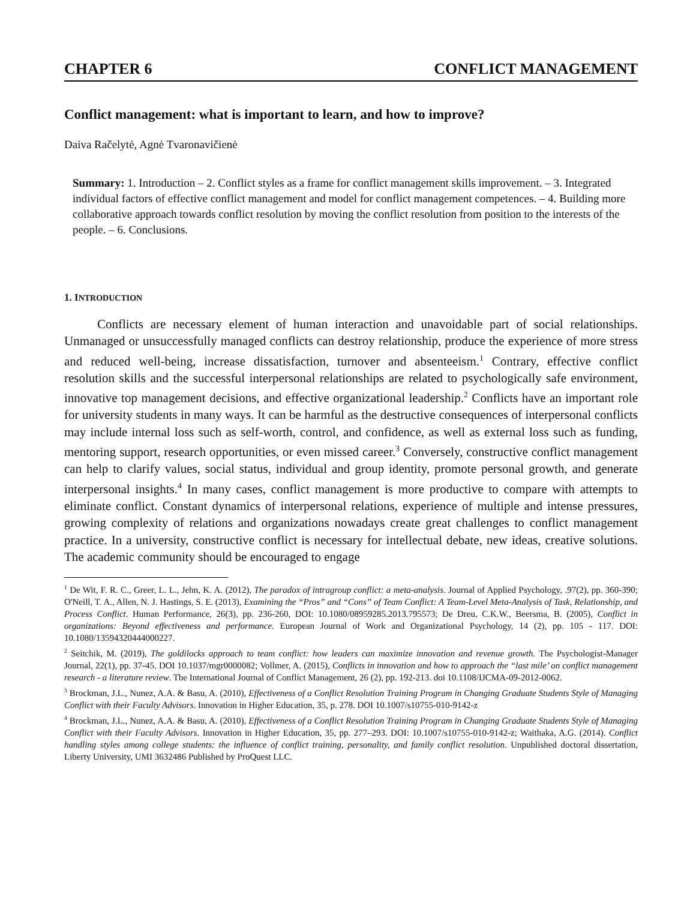CHAPTER 6 CONFLICT MANAGEMENT
Conflict management: what is important to learn, and how to improve?
Daiva Račelytė, Agnė Tvaronavičienė
Summary: 1. Introduction – 2. Conflict styles as a frame for conflict management skills improvement. – 3. Integrated individual factors of effective conflict management and model for conflict management competences. – 4. Building more collaborative approach towards conflict resolution by moving the conflict resolution from position to the interests of the people. – 6. Conclusions.
1. INTRODUCTION
Conflicts are necessary element of human interaction and unavoidable part of social relationships. Unmanaged or unsuccessfully managed conflicts can destroy relationship, produce the experience of more stress and reduced well-being, increase dissatisfaction, turnover and absenteeism.<sup>1</sup> Contrary, effective conflict resolution skills and the successful interpersonal relationships are related to psychologically safe environment, innovative top management decisions, and effective organizational leadership.<sup>2</sup> Conflicts have an important role for university students in many ways. It can be harmful as the destructive consequences of interpersonal conflicts may include internal loss such as self-worth, control, and confidence, as well as external loss such as funding, mentoring support, research opportunities, or even missed career.<sup>3</sup> Conversely, constructive conflict management can help to clarify values, social status, individual and group identity, promote personal growth, and generate interpersonal insights.<sup>4</sup> In many cases, conflict management is more productive to compare with attempts to eliminate conflict. Constant dynamics of interpersonal relations, experience of multiple and intense pressures, growing complexity of relations and organizations nowadays create great challenges to conflict management practice. In a university, constructive conflict is necessary for intellectual debate, new ideas, creative solutions. The academic community should be encouraged to engage
<sup>1</sup> De Wit, F. R. C., Greer, L. L., Jehn, K. A. (2012), The paradox of intragroup conflict: a meta-analysis. Journal of Applied Psychology, .97(2), pp. 360-390; O'Neill, T. A., Allen, N. J. Hastings, S. E. (2013), Examining the “Pros” and “Cons” of Team Conflict: A Team-Level Meta-Analysis of Task, Relationship, and Process Conflict. Human Performance, 26(3), pp. 236-260, DOI: 10.1080/08959285.2013.795573; De Dreu, C.K.W., Beersma, B. (2005), Conflict in organizations: Beyond effectiveness and performance. European Journal of Work and Organizational Psychology, 14 (2), pp. 105 - 117. DOI: 10.1080/13594320444000227.
<sup>2</sup> Seitchik, M. (2019), The goldilocks approach to team conflict: how leaders can maximize innovation and revenue growth. The Psychologist-Manager Journal, 22(1), pp. 37-45. DOI 10.1037/mgr0000082; Vollmer, A. (2015), Conflicts in innovation and how to approach the “last mile’ on conflict management research - a literature review. The International Journal of Conflict Management, 26 (2), pp. 192-213. doi 10.1108/IJCMA-09-2012-0062.
<sup>3</sup> Brockman, J.L., Nunez, A.A. & Basu, A. (2010), Effectiveness of a Conflict Resolution Training Program in Changing Graduate Students Style of Managing Conflict with their Faculty Advisors. Innovation in Higher Education, 35, p. 278. DOI 10.1007/s10755-010-9142-z
<sup>4</sup> Brockman, J.L., Nunez, A.A. & Basu, A. (2010), Effectiveness of a Conflict Resolution Training Program in Changing Graduate Students Style of Managing Conflict with their Faculty Advisors. Innovation in Higher Education, 35, pp. 277–293. DOI: 10.1007/s10755-010-9142-z; Waithaka, A.G. (2014). Conflict handling styles among college students: the influence of conflict training, personality, and family conflict resolution. Unpublished doctoral dissertation, Liberty University, UMI 3632486 Published by ProQuest LLC.